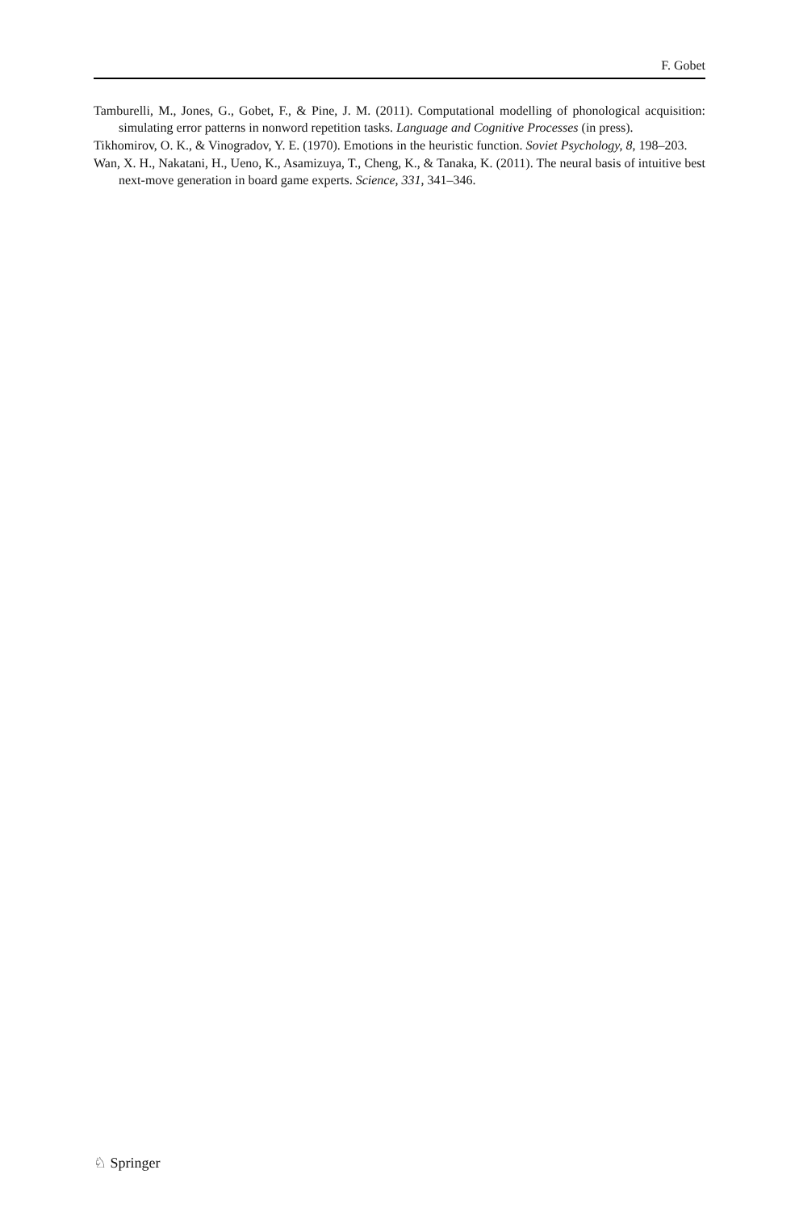F. Gobet
Tamburelli, M., Jones, G., Gobet, F., & Pine, J. M. (2011). Computational modelling of phonological acquisition: simulating error patterns in nonword repetition tasks. Language and Cognitive Processes (in press).
Tikhomirov, O. K., & Vinogradov, Y. E. (1970). Emotions in the heuristic function. Soviet Psychology, 8, 198–203.
Wan, X. H., Nakatani, H., Ueno, K., Asamizuya, T., Cheng, K., & Tanaka, K. (2011). The neural basis of intuitive best next-move generation in board game experts. Science, 331, 341–346.
♘ Springer